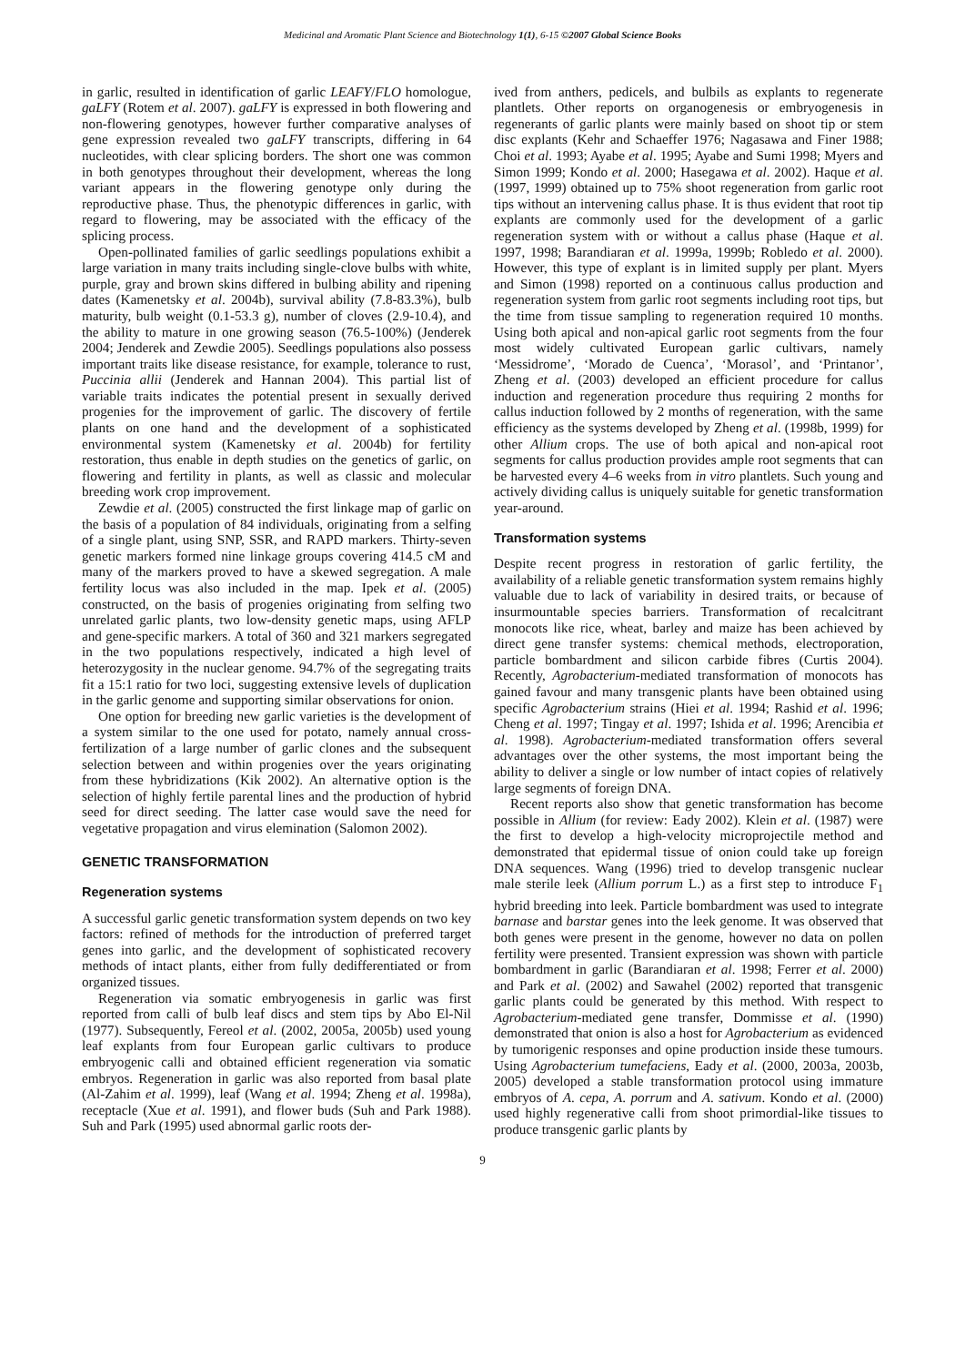Medicinal and Aromatic Plant Science and Biotechnology 1(1), 6-15 ©2007 Global Science Books
in garlic, resulted in identification of garlic LEAFY/FLO homologue, gaLFY (Rotem et al. 2007). gaLFY is expressed in both flowering and non-flowering genotypes, however further comparative analyses of gene expression revealed two gaLFY transcripts, differing in 64 nucleotides, with clear splicing borders. The short one was common in both genotypes throughout their development, whereas the long variant appears in the flowering genotype only during the reproductive phase. Thus, the phenotypic differences in garlic, with regard to flowering, may be associated with the efficacy of the splicing process.
Open-pollinated families of garlic seedlings populations exhibit a large variation in many traits including single-clove bulbs with white, purple, gray and brown skins differed in bulbing ability and ripening dates (Kamenetsky et al. 2004b), survival ability (7.8-83.3%), bulb maturity, bulb weight (0.1-53.3 g), number of cloves (2.9-10.4), and the ability to mature in one growing season (76.5-100%) (Jenderek 2004; Jenderek and Zewdie 2005). Seedlings populations also possess important traits like disease resistance, for example, tolerance to rust, Puccinia allii (Jenderek and Hannan 2004). This partial list of variable traits indicates the potential present in sexually derived progenies for the improvement of garlic. The discovery of fertile plants on one hand and the development of a sophisticated environmental system (Kamenetsky et al. 2004b) for fertility restoration, thus enable in depth studies on the genetics of garlic, on flowering and fertility in plants, as well as classic and molecular breeding work crop improvement.
Zewdie et al. (2005) constructed the first linkage map of garlic on the basis of a population of 84 individuals, originating from a selfing of a single plant, using SNP, SSR, and RAPD markers. Thirty-seven genetic markers formed nine linkage groups covering 414.5 cM and many of the markers proved to have a skewed segregation. A male fertility locus was also included in the map. Ipek et al. (2005) constructed, on the basis of progenies originating from selfing two unrelated garlic plants, two low-density genetic maps, using AFLP and gene-specific markers. A total of 360 and 321 markers segregated in the two populations respectively, indicated a high level of heterozygosity in the nuclear genome. 94.7% of the segregating traits fit a 15:1 ratio for two loci, suggesting extensive levels of duplication in the garlic genome and supporting similar observations for onion.
One option for breeding new garlic varieties is the development of a system similar to the one used for potato, namely annual cross-fertilization of a large number of garlic clones and the subsequent selection between and within progenies over the years originating from these hybridizations (Kik 2002). An alternative option is the selection of highly fertile parental lines and the production of hybrid seed for direct seeding. The latter case would save the need for vegetative propagation and virus elemination (Salomon 2002).
GENETIC TRANSFORMATION
Regeneration systems
A successful garlic genetic transformation system depends on two key factors: refined of methods for the introduction of preferred target genes into garlic, and the development of sophisticated recovery methods of intact plants, either from fully dedifferentiated or from organized tissues.
Regeneration via somatic embryogenesis in garlic was first reported from calli of bulb leaf discs and stem tips by Abo El-Nil (1977). Subsequently, Fereol et al. (2002, 2005a, 2005b) used young leaf explants from four European garlic cultivars to produce embryogenic calli and obtained efficient regeneration via somatic embryos. Regeneration in garlic was also reported from basal plate (Al-Zahim et al. 1999), leaf (Wang et al. 1994; Zheng et al. 1998a), receptacle (Xue et al. 1991), and flower buds (Suh and Park 1988). Suh and Park (1995) used abnormal garlic roots der-
ived from anthers, pedicels, and bulbils as explants to regenerate plantlets. Other reports on organogenesis or embryogenesis in regenerants of garlic plants were mainly based on shoot tip or stem disc explants (Kehr and Schaeffer 1976; Nagasawa and Finer 1988; Choi et al. 1993; Ayabe et al. 1995; Ayabe and Sumi 1998; Myers and Simon 1999; Kondo et al. 2000; Hasegawa et al. 2002). Haque et al. (1997, 1999) obtained up to 75% shoot regeneration from garlic root tips without an intervening callus phase. It is thus evident that root tip explants are commonly used for the development of a garlic regeneration system with or without a callus phase (Haque et al. 1997, 1998; Barandiaran et al. 1999a, 1999b; Robledo et al. 2000). However, this type of explant is in limited supply per plant. Myers and Simon (1998) reported on a continuous callus production and regeneration system from garlic root segments including root tips, but the time from tissue sampling to regeneration required 10 months. Using both apical and non-apical garlic root segments from the four most widely cultivated European garlic cultivars, namely ‘Messidrome’, ‘Morado de Cuenca’, ‘Morasol’, and ‘Printanor’, Zheng et al. (2003) developed an efficient procedure for callus induction and regeneration procedure thus requiring 2 months for callus induction followed by 2 months of regeneration, with the same efficiency as the systems developed by Zheng et al. (1998b, 1999) for other Allium crops. The use of both apical and non-apical root segments for callus production provides ample root segments that can be harvested every 4–6 weeks from in vitro plantlets. Such young and actively dividing callus is uniquely suitable for genetic transformation year-around.
Transformation systems
Despite recent progress in restoration of garlic fertility, the availability of a reliable genetic transformation system remains highly valuable due to lack of variability in desired traits, or because of insurmountable species barriers. Transformation of recalcitrant monocots like rice, wheat, barley and maize has been achieved by direct gene transfer systems: chemical methods, electroporation, particle bombardment and silicon carbide fibres (Curtis 2004). Recently, Agrobacterium-mediated transformation of monocots has gained favour and many transgenic plants have been obtained using specific Agrobacterium strains (Hiei et al. 1994; Rashid et al. 1996; Cheng et al. 1997; Tingay et al. 1997; Ishida et al. 1996; Arencibia et al. 1998). Agrobacterium-mediated transformation offers several advantages over the other systems, the most important being the ability to deliver a single or low number of intact copies of relatively large segments of foreign DNA.
Recent reports also show that genetic transformation has become possible in Allium (for review: Eady 2002). Klein et al. (1987) were the first to develop a high-velocity microprojectile method and demonstrated that epidermal tissue of onion could take up foreign DNA sequences. Wang (1996) tried to develop transgenic nuclear male sterile leek (Allium porrum L.) as a first step to introduce F<sub>1</sub> hybrid breeding into leek. Particle bombardment was used to integrate barnase and barstar genes into the leek genome. It was observed that both genes were present in the genome, however no data on pollen fertility were presented. Transient expression was shown with particle bombardment in garlic (Barandiaran et al. 1998; Ferrer et al. 2000) and Park et al. (2002) and Sawahel (2002) reported that transgenic garlic plants could be generated by this method. With respect to Agrobacterium-mediated gene transfer, Dommisse et al. (1990) demonstrated that onion is also a host for Agrobacterium as evidenced by tumorigenic responses and opine production inside these tumours. Using Agrobacterium tumefaciens, Eady et al. (2000, 2003a, 2003b, 2005) developed a stable transformation protocol using immature embryos of A. cepa, A. porrum and A. sativum. Kondo et al. (2000) used highly regenerative calli from shoot primordial-like tissues to produce transgenic garlic plants by
9